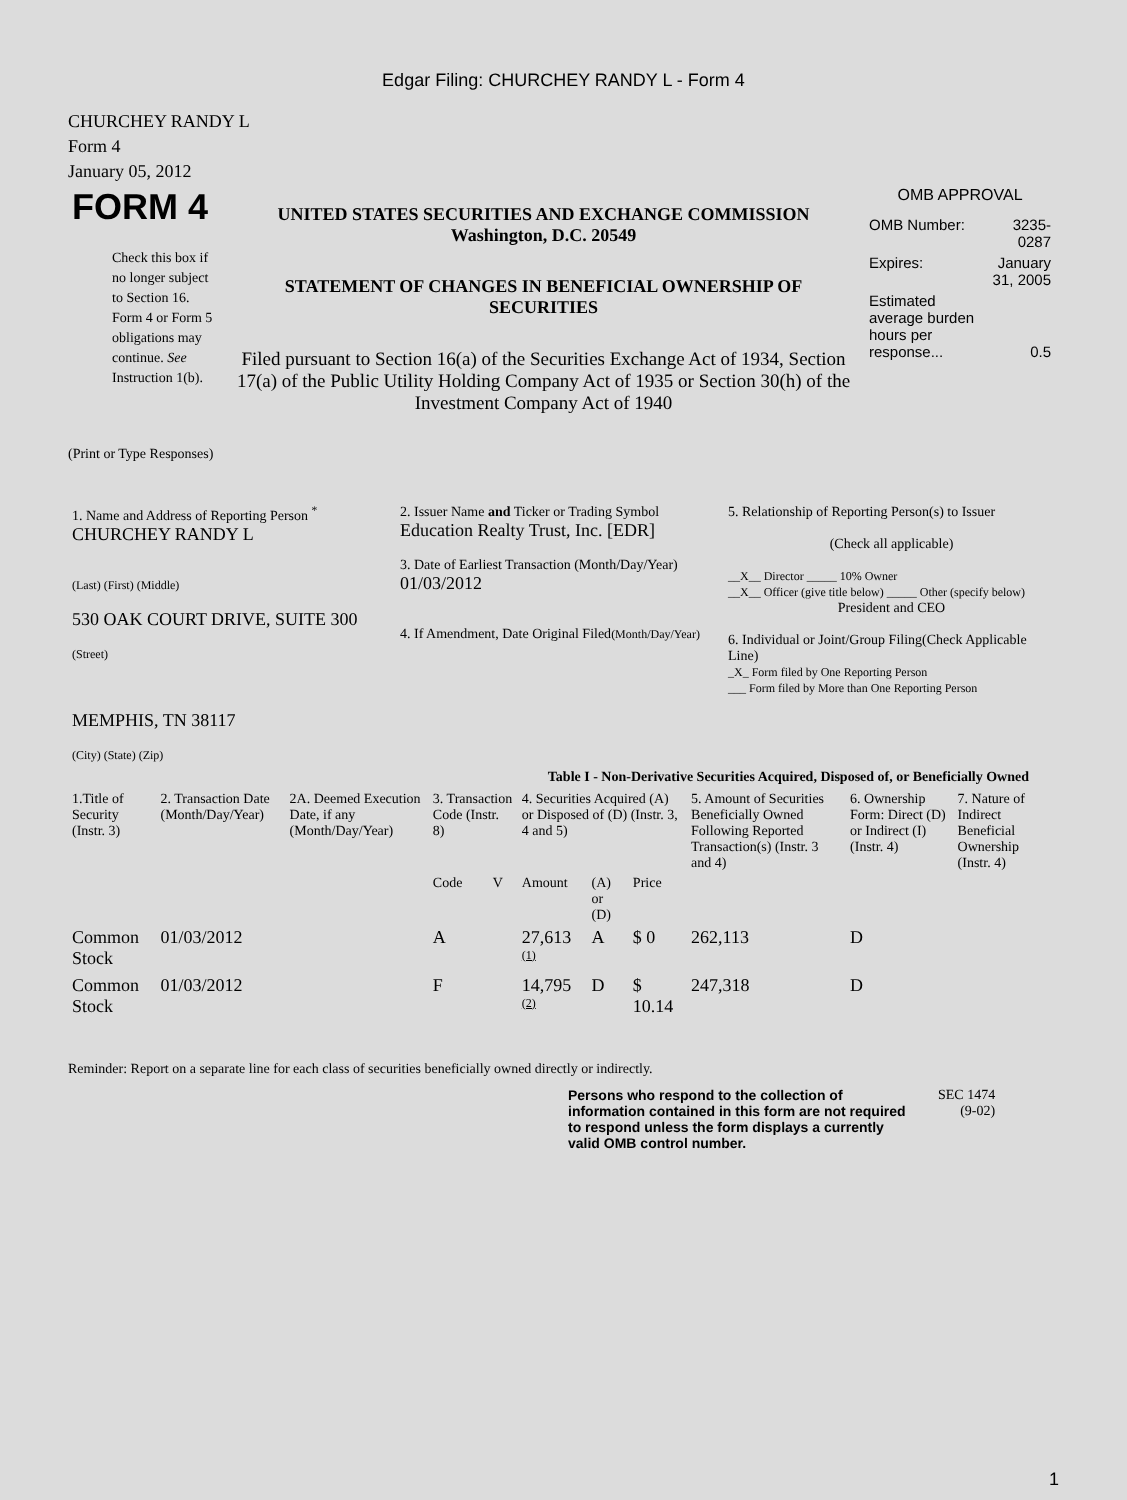Edgar Filing: CHURCHEY RANDY L - Form 4
CHURCHEY RANDY L
Form 4
January 05, 2012
| FORM 4 Check this box if no longer subject to Section 16. Form 4 or Form 5 obligations may continue. See Instruction 1(b). | UNITED STATES SECURITIES AND EXCHANGE COMMISSION Washington, D.C. 20549 STATEMENT OF CHANGES IN BENEFICIAL OWNERSHIP OF SECURITIES Filed pursuant to Section 16(a) of the Securities Exchange Act of 1934, Section 17(a) of the Public Utility Holding Company Act of 1935 or Section 30(h) of the Investment Company Act of 1940 | OMB APPROVAL / OMB Number: / 3235-0287 / / Expires: / January 31, 2005 / / Estimated average burden hours per response... / 0.5 / |
(Print or Type Responses)
| 1. Name and Address of Reporting Person <sup>*</sup> CHURCHEY RANDY L (Last) (First) (Middle) 530 OAK COURT DRIVE, SUITE 300 (Street) MEMPHIS, TN 38117 (City) (State) (Zip) | 2. Issuer Name and Ticker or Trading Symbol Education Realty Trust, Inc. [EDR] 3. Date of Earliest Transaction (Month/Day/Year) 01/03/2012 4. If Amendment, Date Original Filed (Month/Day/Year) | 5. Relationship of Reporting Person(s) to Issuer (Check all applicable) __X__ Director _____ 10% Owner __X__ Officer (give title below) _____ Other (specify below) President and CEO 6. Individual or Joint/Group Filing(Check Applicable Line) _X_ Form filed by One Reporting Person ___ Form filed by More than One Reporting Person |
Table I - Non-Derivative Securities Acquired, Disposed of, or Beneficially Owned
| 1.Title of Security (Instr. 3) | 2. Transaction Date (Month/Day/Year) | 2A. Deemed Execution Date, if any (Month/Day/Year) | 3. Transaction Code (Instr. 8) | | 4. Securities Acquired (A) or Disposed of (D) (Instr. 3, 4 and 5) | | | 5. Amount of Securities Beneficially Owned Following Reported Transaction(s) (Instr. 3 and 4) | 6. Ownership Form: Direct (D) or Indirect (I) (Instr. 4) | 7. Nature of Indirect Beneficial Ownership (Instr. 4) |
| --- | --- | --- | --- | --- | --- | --- | --- | --- | --- | --- |
| | | | Code | V | Amount | (A) or (D) | Price | | | |
| Common Stock | 01/03/2012 | | A | | 27,613 <sup>(1)</sup> | A | $ 0 | 262,113 | D | |
| Common Stock | 01/03/2012 | | F | | 14,795 <sup>(2)</sup> | D | $ 10.14 | 247,318 | D | |
Reminder: Report on a separate line for each class of securities beneficially owned directly or indirectly.
Persons who respond to the collection of information contained in this form are not required to respond unless the form displays a currently valid OMB control number.
SEC 1474
(9-02)
1